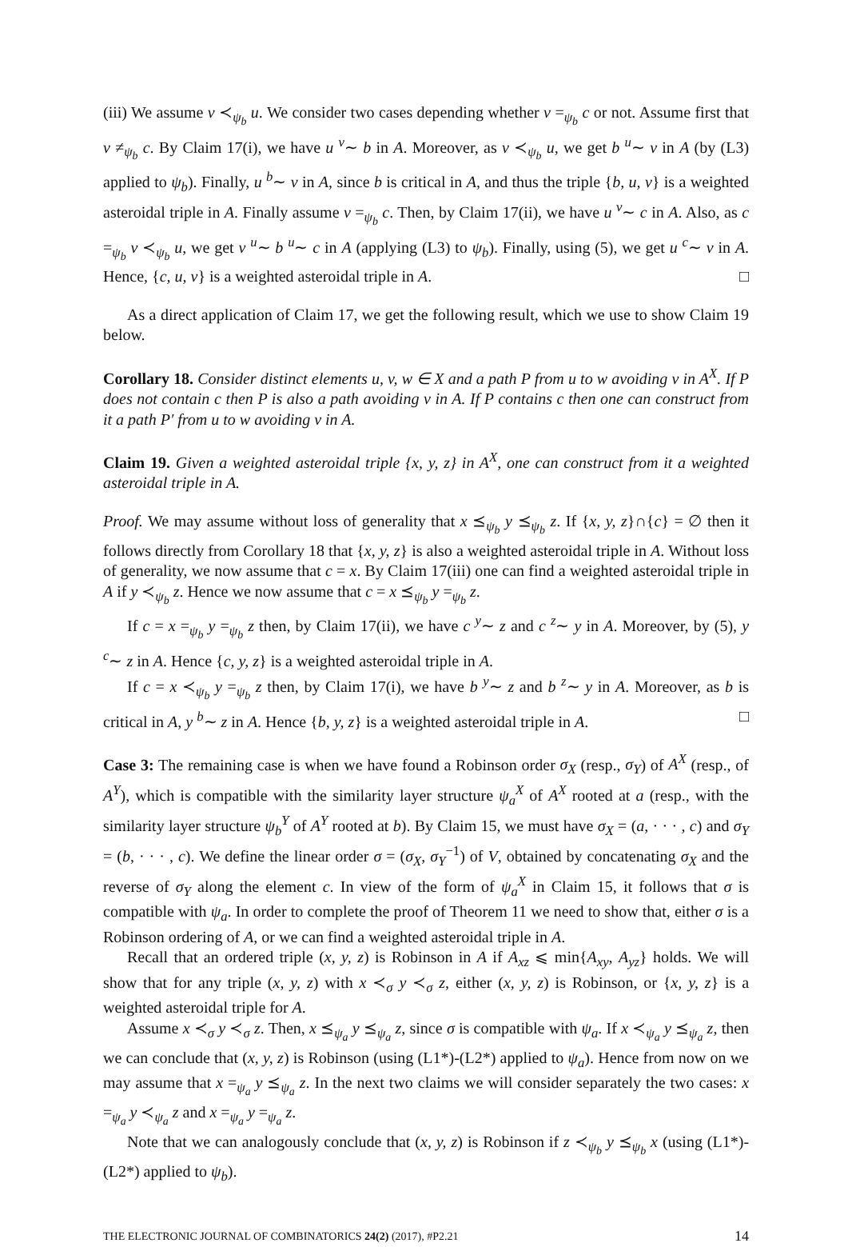(iii) We assume v ≺<sub>ψ<sub>b</sub></sub> u. We consider two cases depending whether v =<sub>ψ<sub>b</sub></sub> c or not. Assume first that v ≠<sub>ψ<sub>b</sub></sub> c. By Claim 17(i), we have u <sup>v</sup>∼ b in A. Moreover, as v ≺<sub>ψ<sub>b</sub></sub> u, we get b <sup>u</sup>∼ v in A (by (L3) applied to ψ<sub>b</sub>). Finally, u <sup>b</sup>∼ v in A, since b is critical in A, and thus the triple {b, u, v} is a weighted asteroidal triple in A. Finally assume v =<sub>ψ<sub>b</sub></sub> c. Then, by Claim 17(ii), we have u <sup>v</sup>∼ c in A. Also, as c =<sub>ψ<sub>b</sub></sub> v ≺<sub>ψ<sub>b</sub></sub> u, we get v <sup>u</sup>∼ b <sup>u</sup>∼ c in A (applying (L3) to ψ<sub>b</sub>). Finally, using (5), we get u <sup>c</sup>∼ v in A. Hence, {c, u, v} is a weighted asteroidal triple in A. □
As a direct application of Claim 17, we get the following result, which we use to show Claim 19 below.
Corollary 18. Consider distinct elements u, v, w ∈ X and a path P from u to w avoiding v in A<sup>X</sup>. If P does not contain c then P is also a path avoiding v in A. If P contains c then one can construct from it a path P′ from u to w avoiding v in A.
Claim 19. Given a weighted asteroidal triple {x, y, z} in A<sup>X</sup>, one can construct from it a weighted asteroidal triple in A.
Proof. We may assume without loss of generality that x ⪯<sub>ψ<sub>b</sub></sub> y ⪯<sub>ψ<sub>b</sub></sub> z. If {x, y, z}∩{c} = ∅ then it follows directly from Corollary 18 that {x, y, z} is also a weighted asteroidal triple in A. Without loss of generality, we now assume that c = x. By Claim 17(iii) one can find a weighted asteroidal triple in A if y ≺<sub>ψ<sub>b</sub></sub> z. Hence we now assume that c = x ⪯<sub>ψ<sub>b</sub></sub> y =<sub>ψ<sub>b</sub></sub> z.
If c = x =<sub>ψ<sub>b</sub></sub> y =<sub>ψ<sub>b</sub></sub> z then, by Claim 17(ii), we have c <sup>y</sup>∼ z and c <sup>z</sup>∼ y in A. Moreover, by (5), y <sup>c</sup>∼ z in A. Hence {c, y, z} is a weighted asteroidal triple in A.
If c = x ≺<sub>ψ<sub>b</sub></sub> y =<sub>ψ<sub>b</sub></sub> z then, by Claim 17(i), we have b <sup>y</sup>∼ z and b <sup>z</sup>∼ y in A. Moreover, as b is critical in A, y <sup>b</sup>∼ z in A. Hence {b, y, z} is a weighted asteroidal triple in A. □
Case 3: The remaining case is when we have found a Robinson order σ<sub>X</sub> (resp., σ<sub>Y</sub>) of A<sup>X</sup> (resp., of A<sup>Y</sup>), which is compatible with the similarity layer structure ψ<sub>a</sub><sup>X</sup> of A<sup>X</sup> rooted at a (resp., with the similarity layer structure ψ<sub>b</sub><sup>Y</sup> of A<sup>Y</sup> rooted at b). By Claim 15, we must have σ<sub>X</sub> = (a, · · · , c) and σ<sub>Y</sub> = (b, · · · , c). We define the linear order σ = (σ<sub>X</sub>, σ<sub>Y</sub><sup>−1</sup>) of V, obtained by concatenating σ<sub>X</sub> and the reverse of σ<sub>Y</sub> along the element c. In view of the form of ψ<sub>a</sub><sup>X</sup> in Claim 15, it follows that σ is compatible with ψ<sub>a</sub>. In order to complete the proof of Theorem 11 we need to show that, either σ is a Robinson ordering of A, or we can find a weighted asteroidal triple in A.
Recall that an ordered triple (x, y, z) is Robinson in A if A<sub>xz</sub> ⩽ min{A<sub>xy</sub>, A<sub>yz</sub>} holds. We will show that for any triple (x, y, z) with x ≺<sub>σ</sub> y ≺<sub>σ</sub> z, either (x, y, z) is Robinson, or {x, y, z} is a weighted asteroidal triple for A.
Assume x ≺<sub>σ</sub> y ≺<sub>σ</sub> z. Then, x ⪯<sub>ψ<sub>a</sub></sub> y ⪯<sub>ψ<sub>a</sub></sub> z, since σ is compatible with ψ<sub>a</sub>. If x ≺<sub>ψ<sub>a</sub></sub> y ⪯<sub>ψ<sub>a</sub></sub> z, then we can conclude that (x, y, z) is Robinson (using (L1*)-(L2*) applied to ψ<sub>a</sub>). Hence from now on we may assume that x =<sub>ψ<sub>a</sub></sub> y ⪯<sub>ψ<sub>a</sub></sub> z. In the next two claims we will consider separately the two cases: x =<sub>ψ<sub>a</sub></sub> y ≺<sub>ψ<sub>a</sub></sub> z and x =<sub>ψ<sub>a</sub></sub> y =<sub>ψ<sub>a</sub></sub> z.
Note that we can analogously conclude that (x, y, z) is Robinson if z ≺<sub>ψ<sub>b</sub></sub> y ⪯<sub>ψ<sub>b</sub></sub> x (using (L1*)-(L2*) applied to ψ<sub>b</sub>).
THE ELECTRONIC JOURNAL OF COMBINATORICS 24(2) (2017), #P2.21 14